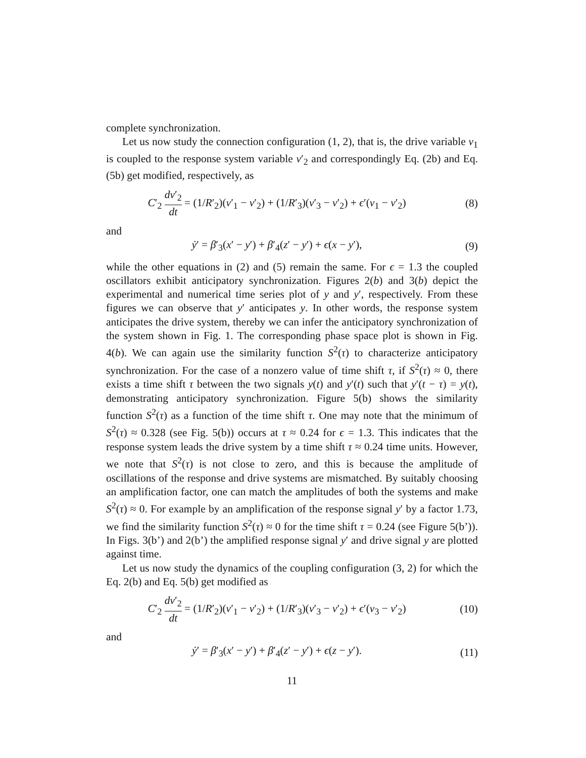complete synchronization.
Let us now study the connection configuration (1, 2), that is, the drive variable v<sub>1</sub> is coupled to the response system variable v′<sub>2</sub> and correspondingly Eq. (2b) and Eq. (5b) get modified, respectively, as
C′<sub>2</sub> dv′<sub>2</sub> dt = (1/R′<sub>2</sub>)(v′<sub>1</sub> − v′<sub>2</sub>) + (1/R′<sub>3</sub>)(v′<sub>3</sub> − v′<sub>2</sub>) + ϵ′(v<sub>1</sub> − v′<sub>2</sub>)
(8)
and
ẏ′ = β′<sub>3</sub>(x′ − y′) + β′<sub>4</sub>(z′ − y′) + ϵ(x − y′),
(9)
while the other equations in (2) and (5) remain the same. For ϵ = 1.3 the coupled oscillators exhibit anticipatory synchronization. Figures 2(b) and 3(b) depict the experimental and numerical time series plot of y and y′, respectively. From these figures we can observe that y′ anticipates y. In other words, the response system anticipates the drive system, thereby we can infer the anticipatory synchronization of the system shown in Fig. 1. The corresponding phase space plot is shown in Fig. 4(b). We can again use the similarity function S<sup>2</sup>(τ) to characterize anticipatory synchronization. For the case of a nonzero value of time shift τ, if S<sup>2</sup>(τ) ≈ 0, there exists a time shift τ between the two signals y(t) and y′(t) such that y′(t − τ) = y(t), demonstrating anticipatory synchronization. Figure 5(b) shows the similarity function S<sup>2</sup>(τ) as a function of the time shift τ. One may note that the minimum of S<sup>2</sup>(τ) ≈ 0.328 (see Fig. 5(b)) occurs at τ ≈ 0.24 for ϵ = 1.3. This indicates that the response system leads the drive system by a time shift τ ≈ 0.24 time units. However, we note that S<sup>2</sup>(τ) is not close to zero, and this is because the amplitude of oscillations of the response and drive systems are mismatched. By suitably choosing an amplification factor, one can match the amplitudes of both the systems and make S<sup>2</sup>(τ) ≈ 0. For example by an amplification of the response signal y′ by a factor 1.73, we find the similarity function S<sup>2</sup>(τ) ≈ 0 for the time shift τ = 0.24 (see Figure 5(b’)). In Figs. 3(b’) and 2(b’) the amplified response signal y′ and drive signal y are plotted against time.
Let us now study the dynamics of the coupling configuration (3, 2) for which the Eq. 2(b) and Eq. 5(b) get modified as
C′<sub>2</sub> dv′<sub>2</sub> dt = (1/R′<sub>2</sub>)(v′<sub>1</sub> − v′<sub>2</sub>) + (1/R′<sub>3</sub>)(v′<sub>3</sub> − v′<sub>2</sub>) + ϵ′(v<sub>3</sub> − v′<sub>2</sub>)
(10)
and
ẏ′ = β′<sub>3</sub>(x′ − y′) + β′<sub>4</sub>(z′ − y′) + ϵ(z − y′).
(11)
11